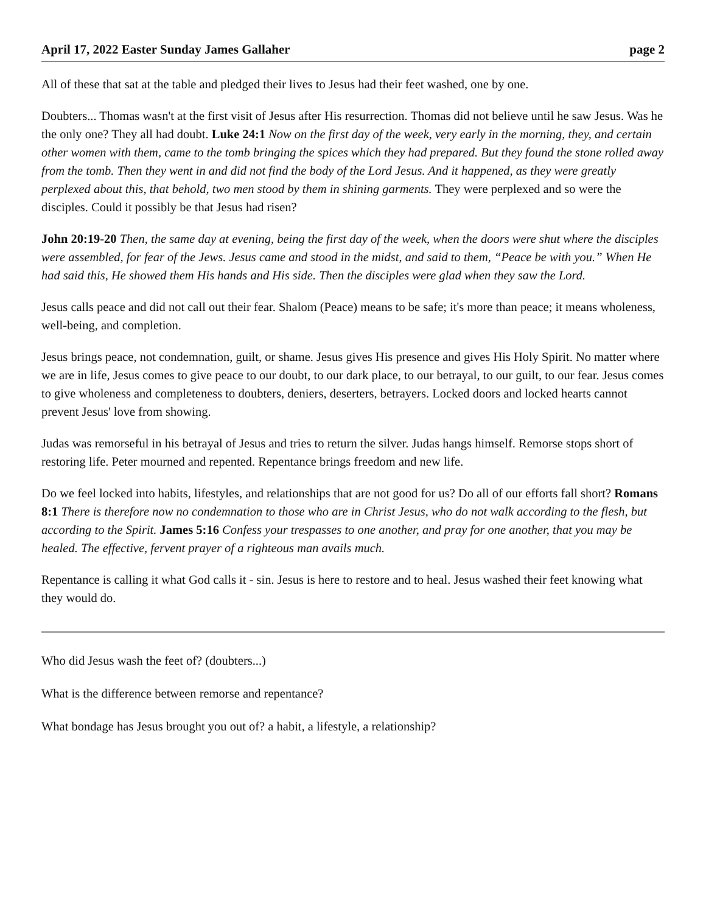April 17, 2022 Easter Sunday James Gallaher page 2
All of these that sat at the table and pledged their lives to Jesus had their feet washed, one by one.
Doubters... Thomas wasn't at the first visit of Jesus after His resurrection. Thomas did not believe until he saw Jesus. Was he the only one? They all had doubt. Luke 24:1 Now on the first day of the week, very early in the morning, they, and certain other women with them, came to the tomb bringing the spices which they had prepared. But they found the stone rolled away from the tomb. Then they went in and did not find the body of the Lord Jesus. And it happened, as they were greatly perplexed about this, that behold, two men stood by them in shining garments. They were perplexed and so were the disciples. Could it possibly be that Jesus had risen?
John 20:19-20 Then, the same day at evening, being the first day of the week, when the doors were shut where the disciples were assembled, for fear of the Jews. Jesus came and stood in the midst, and said to them, “Peace be with you.” When He had said this, He showed them His hands and His side. Then the disciples were glad when they saw the Lord.
Jesus calls peace and did not call out their fear. Shalom (Peace) means to be safe; it's more than peace; it means wholeness, well-being, and completion.
Jesus brings peace, not condemnation, guilt, or shame. Jesus gives His presence and gives His Holy Spirit. No matter where we are in life, Jesus comes to give peace to our doubt, to our dark place, to our betrayal, to our guilt, to our fear. Jesus comes to give wholeness and completeness to doubters, deniers, deserters, betrayers. Locked doors and locked hearts cannot prevent Jesus' love from showing.
Judas was remorseful in his betrayal of Jesus and tries to return the silver. Judas hangs himself. Remorse stops short of restoring life. Peter mourned and repented. Repentance brings freedom and new life.
Do we feel locked into habits, lifestyles, and relationships that are not good for us? Do all of our efforts fall short? Romans 8:1 There is therefore now no condemnation to those who are in Christ Jesus, who do not walk according to the flesh, but according to the Spirit. James 5:16 Confess your trespasses to one another, and pray for one another, that you may be healed. The effective, fervent prayer of a righteous man avails much.
Repentance is calling it what God calls it - sin. Jesus is here to restore and to heal. Jesus washed their feet knowing what they would do.
Who did Jesus wash the feet of? (doubters...)
What is the difference between remorse and repentance?
What bondage has Jesus brought you out of? a habit, a lifestyle, a relationship?